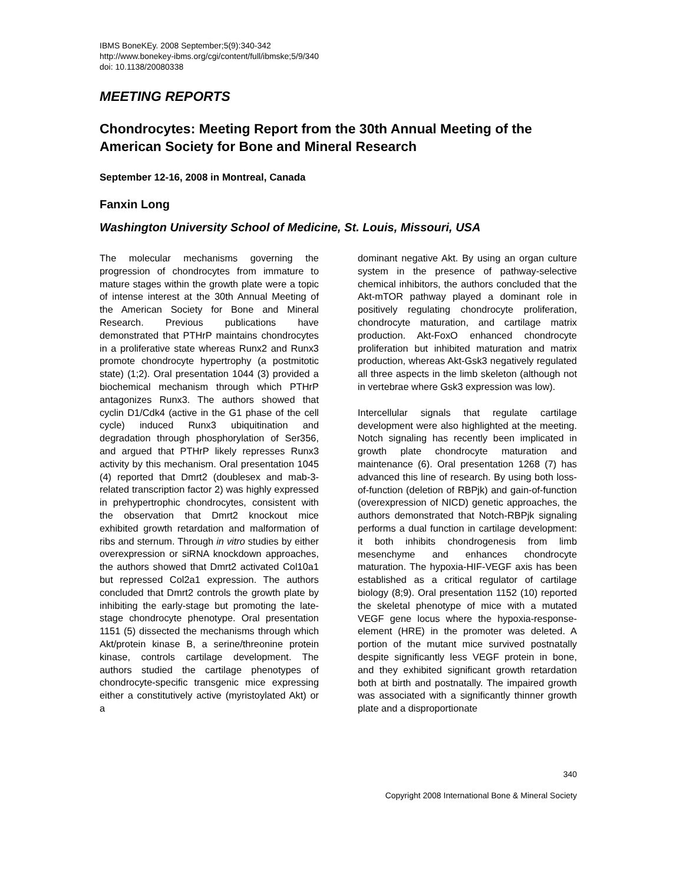IBMS BoneKEy. 2008 September;5(9):340-342
http://www.bonekey-ibms.org/cgi/content/full/ibmske;5/9/340
doi: 10.1138/20080338
MEETING REPORTS
Chondrocytes: Meeting Report from the 30th Annual Meeting of the American Society for Bone and Mineral Research
September 12-16, 2008 in Montreal, Canada
Fanxin Long
Washington University School of Medicine, St. Louis, Missouri, USA
The molecular mechanisms governing the progression of chondrocytes from immature to mature stages within the growth plate were a topic of intense interest at the 30th Annual Meeting of the American Society for Bone and Mineral Research. Previous publications have demonstrated that PTHrP maintains chondrocytes in a proliferative state whereas Runx2 and Runx3 promote chondrocyte hypertrophy (a postmitotic state) (1;2). Oral presentation 1044 (3) provided a biochemical mechanism through which PTHrP antagonizes Runx3. The authors showed that cyclin D1/Cdk4 (active in the G1 phase of the cell cycle) induced Runx3 ubiquitination and degradation through phosphorylation of Ser356, and argued that PTHrP likely represses Runx3 activity by this mechanism. Oral presentation 1045 (4) reported that Dmrt2 (doublesex and mab-3-related transcription factor 2) was highly expressed in prehypertrophic chondrocytes, consistent with the observation that Dmrt2 knockout mice exhibited growth retardation and malformation of ribs and sternum. Through in vitro studies by either overexpression or siRNA knockdown approaches, the authors showed that Dmrt2 activated Col10a1 but repressed Col2a1 expression. The authors concluded that Dmrt2 controls the growth plate by inhibiting the early-stage but promoting the late-stage chondrocyte phenotype. Oral presentation 1151 (5) dissected the mechanisms through which Akt/protein kinase B, a serine/threonine protein kinase, controls cartilage development. The authors studied the cartilage phenotypes of chondrocyte-specific transgenic mice expressing either a constitutively active (myristoylated Akt) or a
dominant negative Akt. By using an organ culture system in the presence of pathway-selective chemical inhibitors, the authors concluded that the Akt-mTOR pathway played a dominant role in positively regulating chondrocyte proliferation, chondrocyte maturation, and cartilage matrix production. Akt-FoxO enhanced chondrocyte proliferation but inhibited maturation and matrix production, whereas Akt-Gsk3 negatively regulated all three aspects in the limb skeleton (although not in vertebrae where Gsk3 expression was low).
Intercellular signals that regulate cartilage development were also highlighted at the meeting. Notch signaling has recently been implicated in growth plate chondrocyte maturation and maintenance (6). Oral presentation 1268 (7) has advanced this line of research. By using both loss-of-function (deletion of RBPjk) and gain-of-function (overexpression of NICD) genetic approaches, the authors demonstrated that Notch-RBPjk signaling performs a dual function in cartilage development: it both inhibits chondrogenesis from limb mesenchyme and enhances chondrocyte maturation. The hypoxia-HIF-VEGF axis has been established as a critical regulator of cartilage biology (8;9). Oral presentation 1152 (10) reported the skeletal phenotype of mice with a mutated VEGF gene locus where the hypoxia-response-element (HRE) in the promoter was deleted. A portion of the mutant mice survived postnatally despite significantly less VEGF protein in bone, and they exhibited significant growth retardation both at birth and postnatally. The impaired growth was associated with a significantly thinner growth plate and a disproportionate
340
Copyright 2008 International Bone & Mineral Society